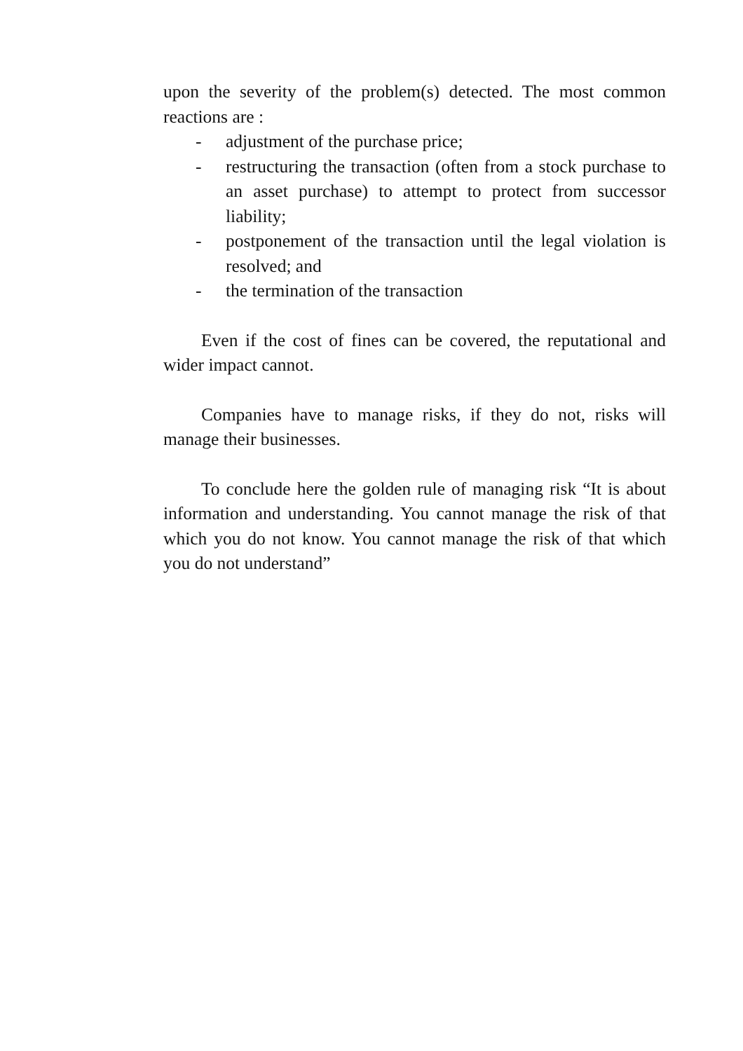upon the severity of the problem(s) detected. The most common reactions are :
- adjustment of the purchase price;
- restructuring the transaction (often from a stock purchase to an asset purchase) to attempt to protect from successor liability;
- postponement of the transaction until the legal violation is resolved; and
- the termination of the transaction
Even if the cost of fines can be covered, the reputational and wider impact cannot.
Companies have to manage risks, if they do not, risks will manage their businesses.
To conclude here the golden rule of managing risk “It is about information and understanding. You cannot manage the risk of that which you do not know. You cannot manage the risk of that which you do not understand”